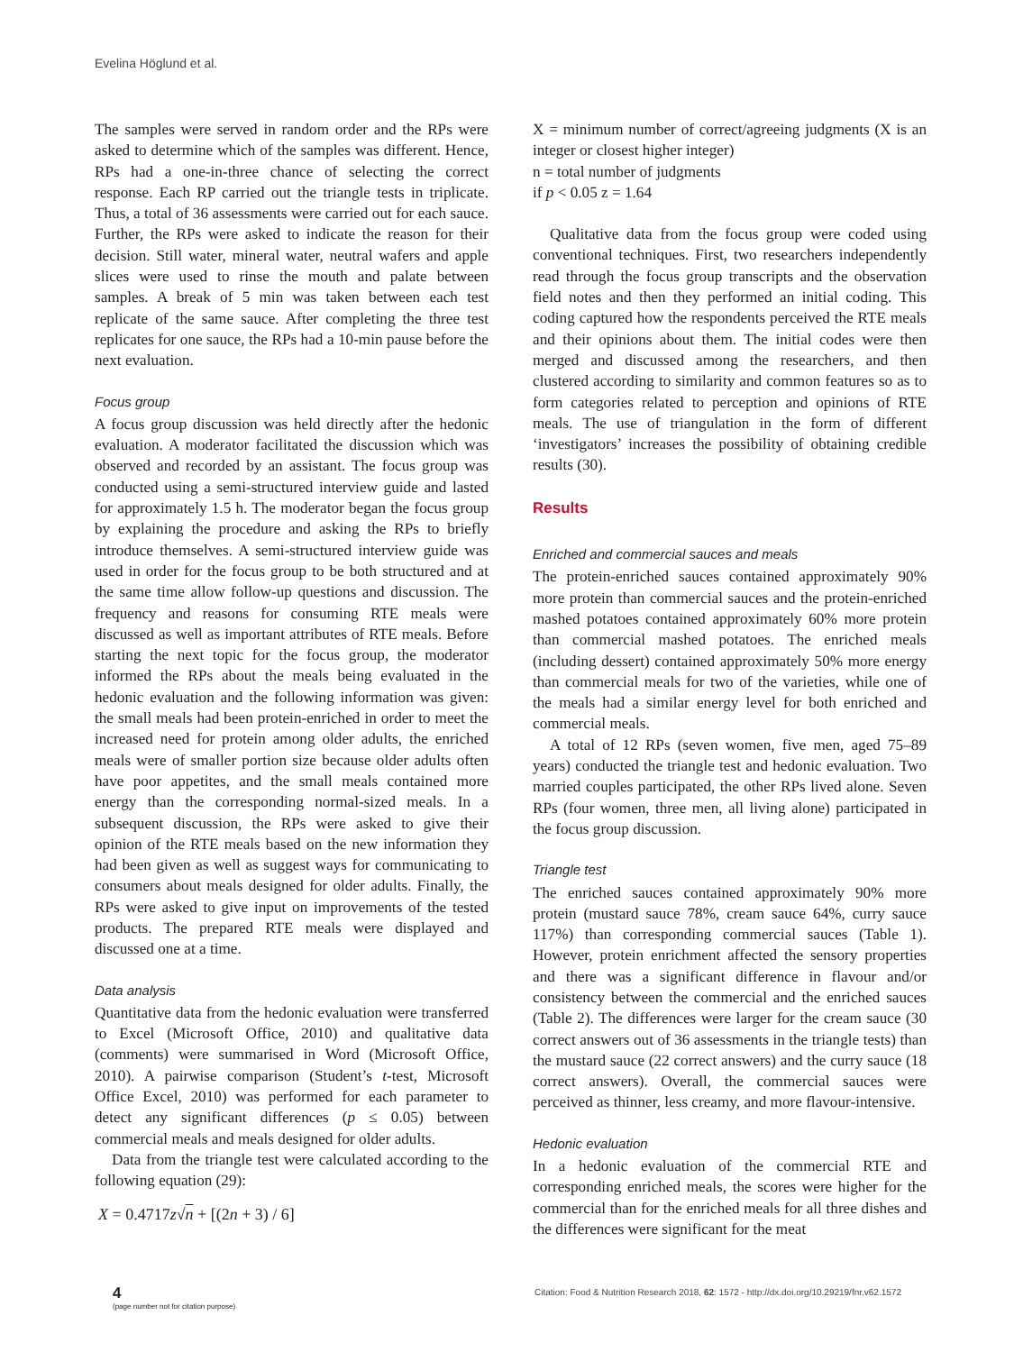Evelina Höglund et al.
The samples were served in random order and the RPs were asked to determine which of the samples was different. Hence, RPs had a one-in-three chance of selecting the correct response. Each RP carried out the triangle tests in triplicate. Thus, a total of 36 assessments were carried out for each sauce. Further, the RPs were asked to indicate the reason for their decision. Still water, mineral water, neutral wafers and apple slices were used to rinse the mouth and palate between samples. A break of 5 min was taken between each test replicate of the same sauce. After completing the three test replicates for one sauce, the RPs had a 10-min pause before the next evaluation.
Focus group
A focus group discussion was held directly after the hedonic evaluation. A moderator facilitated the discussion which was observed and recorded by an assistant. The focus group was conducted using a semi-structured interview guide and lasted for approximately 1.5 h. The moderator began the focus group by explaining the procedure and asking the RPs to briefly introduce themselves. A semi-structured interview guide was used in order for the focus group to be both structured and at the same time allow follow-up questions and discussion. The frequency and reasons for consuming RTE meals were discussed as well as important attributes of RTE meals. Before starting the next topic for the focus group, the moderator informed the RPs about the meals being evaluated in the hedonic evaluation and the following information was given: the small meals had been protein-enriched in order to meet the increased need for protein among older adults, the enriched meals were of smaller portion size because older adults often have poor appetites, and the small meals contained more energy than the corresponding normal-sized meals. In a subsequent discussion, the RPs were asked to give their opinion of the RTE meals based on the new information they had been given as well as suggest ways for communicating to consumers about meals designed for older adults. Finally, the RPs were asked to give input on improvements of the tested products. The prepared RTE meals were displayed and discussed one at a time.
Data analysis
Quantitative data from the hedonic evaluation were transferred to Excel (Microsoft Office, 2010) and qualitative data (comments) were summarised in Word (Microsoft Office, 2010). A pairwise comparison (Student’s t-test, Microsoft Office Excel, 2010) was performed for each parameter to detect any significant differences (p ≤ 0.05) between commercial meals and meals designed for older adults.
Data from the triangle test were calculated according to the following equation (29):
X = 0.4717z√n + [(2n + 3) / 6]
X = minimum number of correct/agreeing judgments (X is an integer or closest higher integer)
n = total number of judgments
if p < 0.05 z = 1.64
Qualitative data from the focus group were coded using conventional techniques. First, two researchers independently read through the focus group transcripts and the observation field notes and then they performed an initial coding. This coding captured how the respondents perceived the RTE meals and their opinions about them. The initial codes were then merged and discussed among the researchers, and then clustered according to similarity and common features so as to form categories related to perception and opinions of RTE meals. The use of triangulation in the form of different ‘investigators’ increases the possibility of obtaining credible results (30).
Results
Enriched and commercial sauces and meals
The protein-enriched sauces contained approximately 90% more protein than commercial sauces and the protein-enriched mashed potatoes contained approximately 60% more protein than commercial mashed potatoes. The enriched meals (including dessert) contained approximately 50% more energy than commercial meals for two of the varieties, while one of the meals had a similar energy level for both enriched and commercial meals.
A total of 12 RPs (seven women, five men, aged 75–89 years) conducted the triangle test and hedonic evaluation. Two married couples participated, the other RPs lived alone. Seven RPs (four women, three men, all living alone) participated in the focus group discussion.
Triangle test
The enriched sauces contained approximately 90% more protein (mustard sauce 78%, cream sauce 64%, curry sauce 117%) than corresponding commercial sauces (Table 1). However, protein enrichment affected the sensory properties and there was a significant difference in flavour and/or consistency between the commercial and the enriched sauces (Table 2). The differences were larger for the cream sauce (30 correct answers out of 36 assessments in the triangle tests) than the mustard sauce (22 correct answers) and the curry sauce (18 correct answers). Overall, the commercial sauces were perceived as thinner, less creamy, and more flavour-intensive.
Hedonic evaluation
In a hedonic evaluation of the commercial RTE and corresponding enriched meals, the scores were higher for the commercial than for the enriched meals for all three dishes and the differences were significant for the meat
4
(page number not for citation purpose)
Citation: Food & Nutrition Research 2018, 62: 1572 - http://dx.doi.org/10.29219/fnr.v62.1572